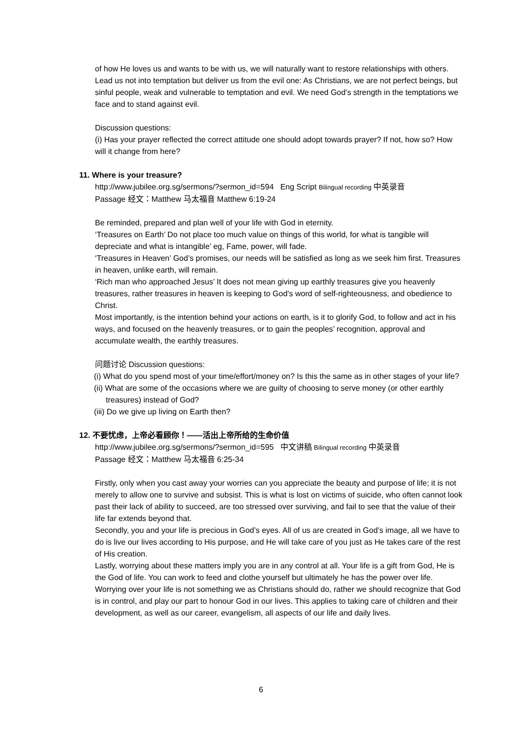of how He loves us and wants to be with us, we will naturally want to restore relationships with others.
Lead us not into temptation but deliver us from the evil one: As Christians, we are not perfect beings, but sinful people, weak and vulnerable to temptation and evil. We need God’s strength in the temptations we face and to stand against evil.
Discussion questions:
(i) Has your prayer reflected the correct attitude one should adopt towards prayer? If not, how so? How will it change from here?
11. Where is your treasure?
http://www.jubilee.org.sg/sermons/?sermon_id=594 Eng Script Bilingual recording 中英录音
Passage 经文：Matthew 马太福音 Matthew 6:19-24
Be reminded, prepared and plan well of your life with God in eternity.
‘Treasures on Earth’ Do not place too much value on things of this world, for what is tangible will depreciate and what is intangible’ eg, Fame, power, will fade.
‘Treasures in Heaven’ God’s promises, our needs will be satisfied as long as we seek him first. Treasures in heaven, unlike earth, will remain.
‘Rich man who approached Jesus’ It does not mean giving up earthly treasures give you heavenly treasures, rather treasures in heaven is keeping to God’s word of self-righteousness, and obedience to Christ.
Most importantly, is the intention behind your actions on earth, is it to glorify God, to follow and act in his ways, and focused on the heavenly treasures, or to gain the peoples’ recognition, approval and accumulate wealth, the earthly treasures.
问题讨论 Discussion questions:
(i) What do you spend most of your time/effort/money on? Is this the same as in other stages of your life?
(ii) What are some of the occasions where we are guilty of choosing to serve money (or other earthly treasures) instead of God?
(iii) Do we give up living on Earth then?
12. 不要忧虑，上帝必看顾你！——活出上帝所给的生命价值
http://www.jubilee.org.sg/sermons/?sermon_id=595 中文讲稿 Bilingual recording 中英录音
Passage 经文：Matthew 马太福音 6:25-34
Firstly, only when you cast away your worries can you appreciate the beauty and purpose of life; it is not merely to allow one to survive and subsist. This is what is lost on victims of suicide, who often cannot look past their lack of ability to succeed, are too stressed over surviving, and fail to see that the value of their life far extends beyond that.
Secondly, you and your life is precious in God’s eyes. All of us are created in God’s image, all we have to do is live our lives according to His purpose, and He will take care of you just as He takes care of the rest of His creation.
Lastly, worrying about these matters imply you are in any control at all. Your life is a gift from God, He is the God of life. You can work to feed and clothe yourself but ultimately he has the power over life. Worrying over your life is not something we as Christians should do, rather we should recognize that God is in control, and play our part to honour God in our lives. This applies to taking care of children and their development, as well as our career, evangelism, all aspects of our life and daily lives.
6